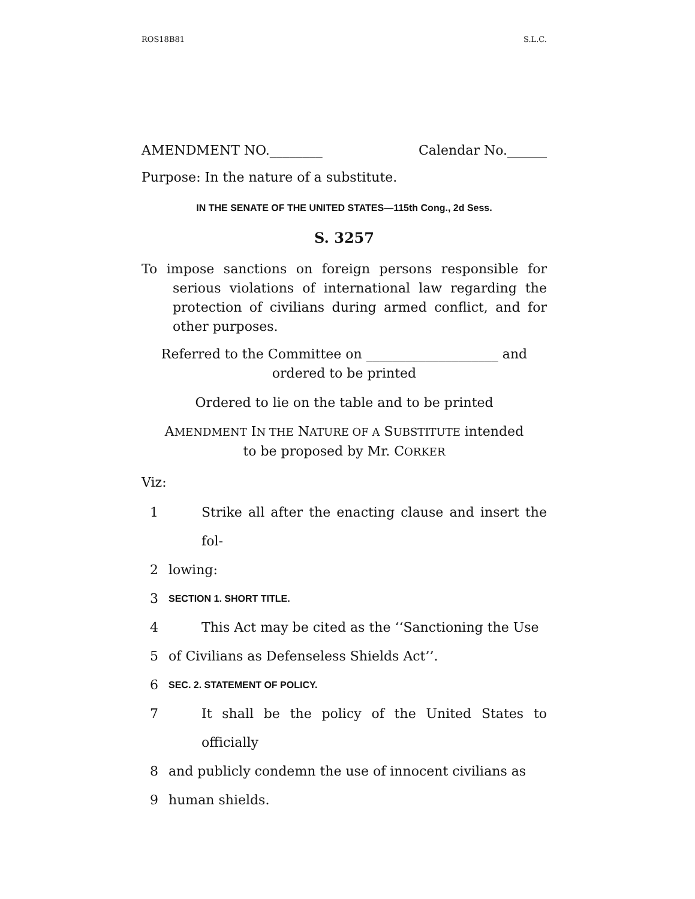ROS18B81 S.L.C.
AMENDMENT NO.________ Calendar No.______
Purpose: In the nature of a substitute.
IN THE SENATE OF THE UNITED STATES—115th Cong., 2d Sess.
S. 3257
To impose sanctions on foreign persons responsible for serious violations of international law regarding the protection of civilians during armed conflict, and for other purposes.
Referred to the Committee on ____________________ and
ordered to be printed
Ordered to lie on the table and to be printed
AMENDMENT IN THE NATURE OF A SUBSTITUTE intended
to be proposed by Mr. CORKER
Viz:
1 Strike all after the enacting clause and insert the fol-
2 lowing:
3 SECTION 1. SHORT TITLE.
4 This Act may be cited as the ‘‘Sanctioning the Use
5 of Civilians as Defenseless Shields Act’’.
6 SEC. 2. STATEMENT OF POLICY.
7 It shall be the policy of the United States to officially
8 and publicly condemn the use of innocent civilians as
9 human shields.